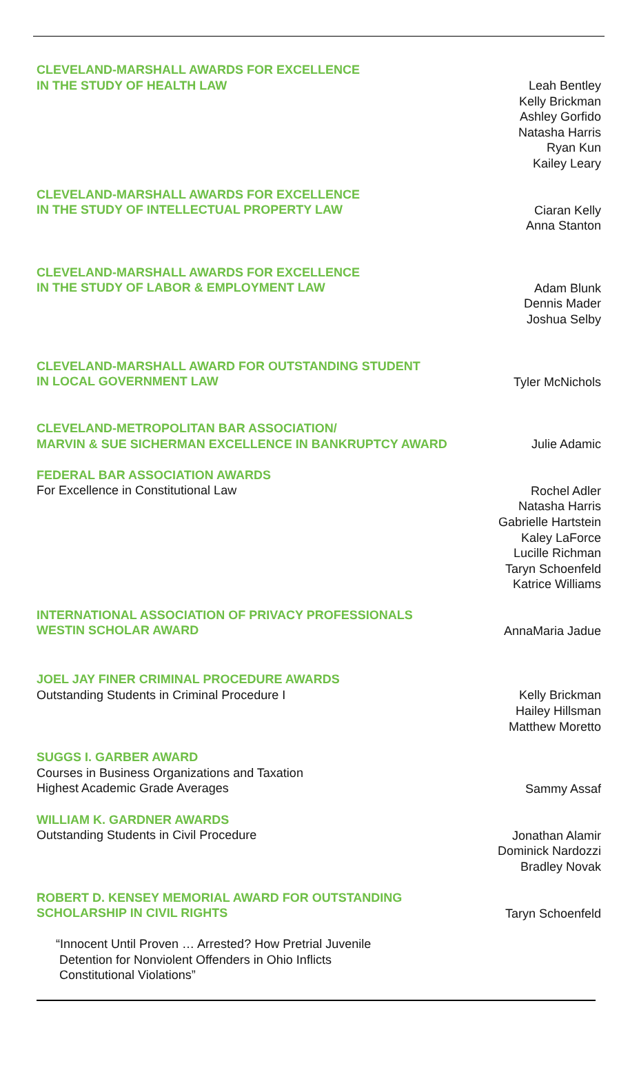CLEVELAND-MARSHALL AWARDS FOR EXCELLENCE
IN THE STUDY OF HEALTH LAW
Leah Bentley
Kelly Brickman
Ashley Gorfido
Natasha Harris
Ryan Kun
Kailey Leary
CLEVELAND-MARSHALL AWARDS FOR EXCELLENCE
IN THE STUDY OF INTELLECTUAL PROPERTY LAW
Ciaran Kelly
Anna Stanton
CLEVELAND-MARSHALL AWARDS FOR EXCELLENCE
IN THE STUDY OF LABOR & EMPLOYMENT LAW
Adam Blunk
Dennis Mader
Joshua Selby
CLEVELAND-MARSHALL AWARD FOR OUTSTANDING STUDENT
IN LOCAL GOVERNMENT LAW
Tyler McNichols
CLEVELAND-METROPOLITAN BAR ASSOCIATION/
MARVIN & SUE SICHERMAN EXCELLENCE IN BANKRUPTCY AWARD
Julie Adamic
FEDERAL BAR ASSOCIATION AWARDS
For Excellence in Constitutional Law
Rochel Adler
Natasha Harris
Gabrielle Hartstein
Kaley LaForce
Lucille Richman
Taryn Schoenfeld
Katrice Williams
INTERNATIONAL ASSOCIATION OF PRIVACY PROFESSIONALS
WESTIN SCHOLAR AWARD
AnnaMaria Jadue
JOEL JAY FINER CRIMINAL PROCEDURE AWARDS
Outstanding Students in Criminal Procedure I
Kelly Brickman
Hailey Hillsman
Matthew Moretto
SUGGS I. GARBER AWARD
Courses in Business Organizations and Taxation
Highest Academic Grade Averages
Sammy Assaf
WILLIAM K. GARDNER AWARDS
Outstanding Students in Civil Procedure
Jonathan Alamir
Dominick Nardozzi
Bradley Novak
ROBERT D. KENSEY MEMORIAL AWARD FOR OUTSTANDING
SCHOLARSHIP IN CIVIL RIGHTS
Taryn Schoenfeld
“Innocent Until Proven … Arrested? How Pretrial Juvenile
Detention for Nonviolent Offenders in Ohio Inflicts
Constitutional Violations”